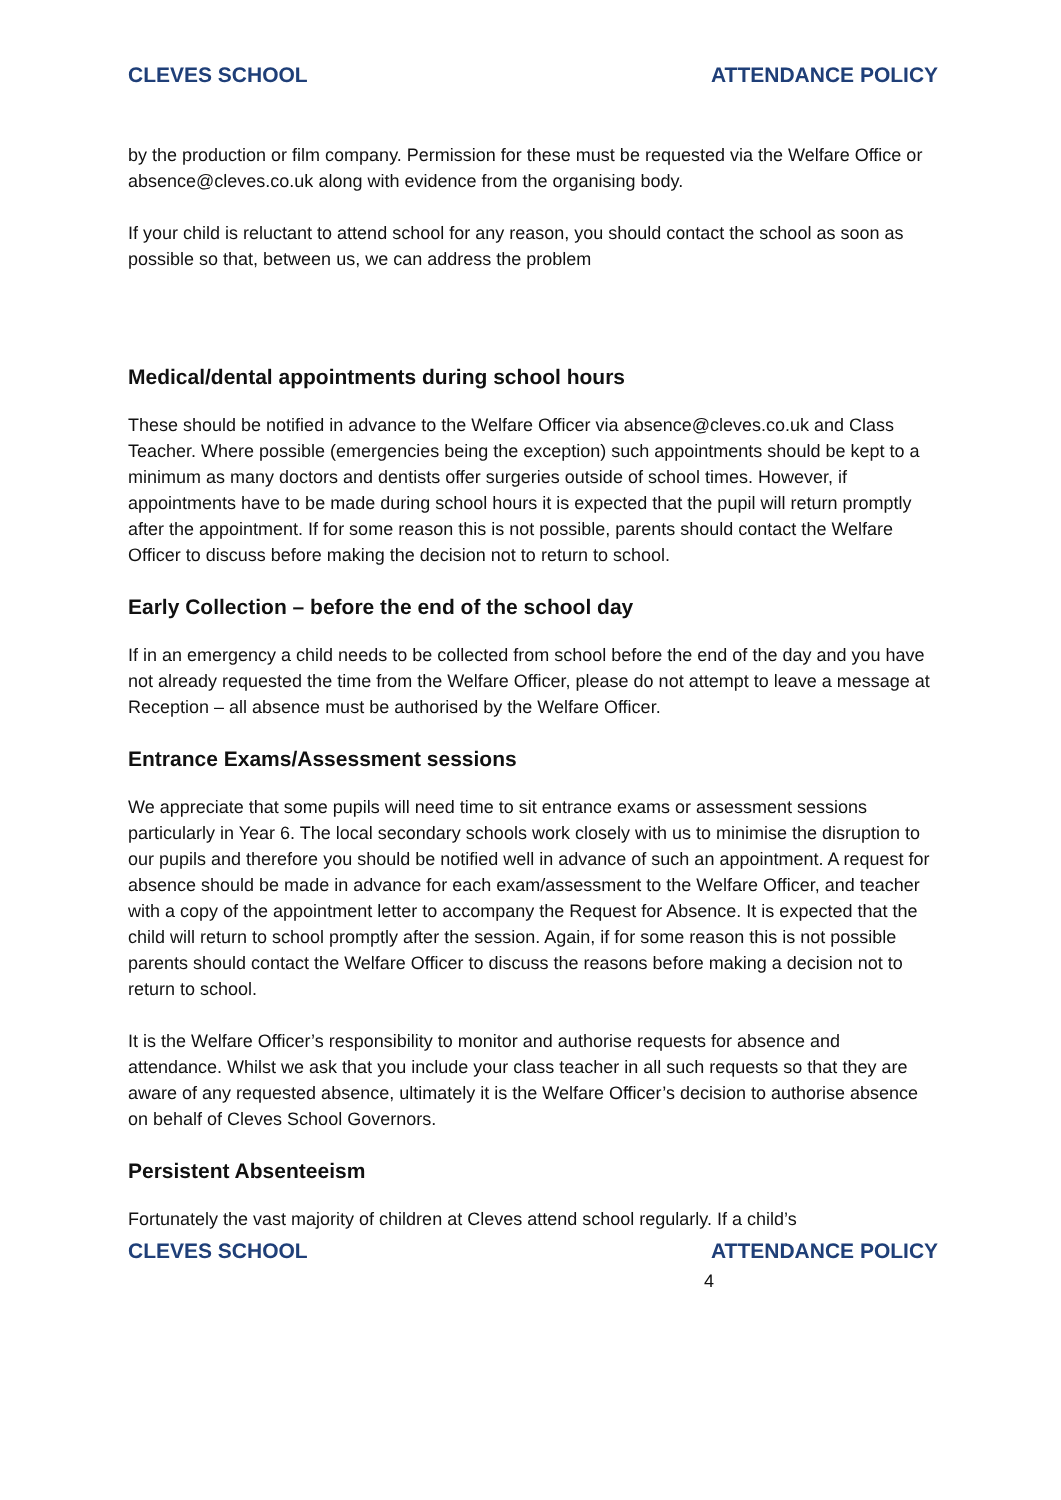CLEVES SCHOOL ATTENDANCE POLICY
by the production or film company. Permission for these must be requested via the Welfare Office or absence@cleves.co.uk along with evidence from the organising body.
If your child is reluctant to attend school for any reason, you should contact the school as soon as possible so that, between us, we can address the problem
Medical/dental appointments during school hours
These should be notified in advance to the Welfare Officer via absence@cleves.co.uk and Class Teacher. Where possible (emergencies being the exception) such appointments should be kept to a minimum as many doctors and dentists offer surgeries outside of school times. However, if appointments have to be made during school hours it is expected that the pupil will return promptly after the appointment. If for some reason this is not possible, parents should contact the Welfare Officer to discuss before making the decision not to return to school.
Early Collection – before the end of the school day
If in an emergency a child needs to be collected from school before the end of the day and you have not already requested the time from the Welfare Officer, please do not attempt to leave a message at Reception – all absence must be authorised by the Welfare Officer.
Entrance Exams/Assessment sessions
We appreciate that some pupils will need time to sit entrance exams or assessment sessions particularly in Year 6. The local secondary schools work closely with us to minimise the disruption to our pupils and therefore you should be notified well in advance of such an appointment. A request for absence should be made in advance for each exam/assessment to the Welfare Officer, and teacher with a copy of the appointment letter to accompany the Request for Absence. It is expected that the child will return to school promptly after the session. Again, if for some reason this is not possible parents should contact the Welfare Officer to discuss the reasons before making a decision not to return to school.
It is the Welfare Officer’s responsibility to monitor and authorise requests for absence and attendance. Whilst we ask that you include your class teacher in all such requests so that they are aware of any requested absence, ultimately it is the Welfare Officer’s decision to authorise absence on behalf of Cleves School Governors.
Persistent Absenteeism
Fortunately the vast majority of children at Cleves attend school regularly. If a child’s
CLEVES SCHOOL ATTENDANCE POLICY
4